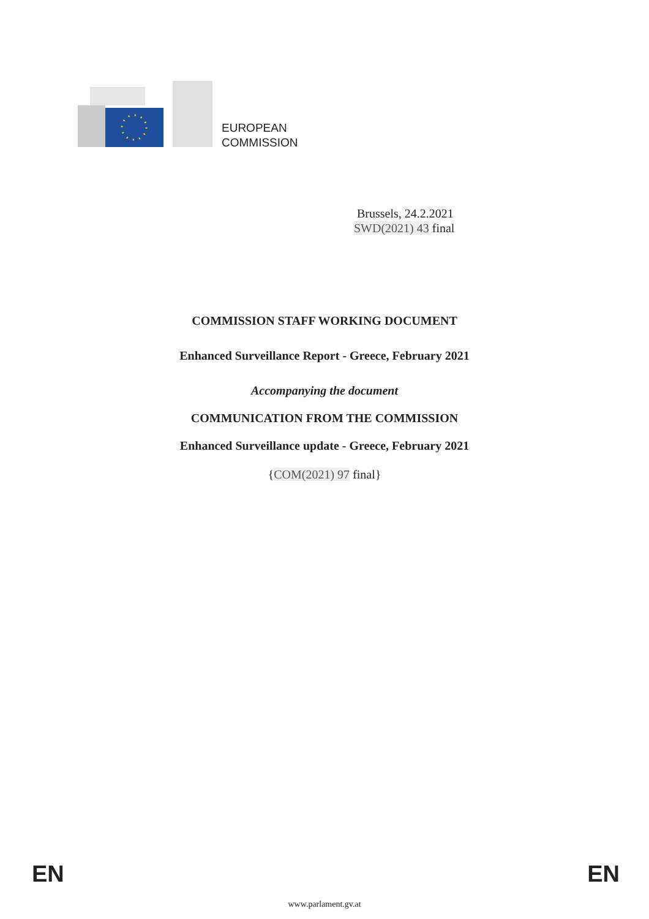EUROPEAN
COMMISSION
Brussels, 24.2.2021
SWD(2021) 43 final
COMMISSION STAFF WORKING DOCUMENT
Enhanced Surveillance Report - Greece, February 2021
Accompanying the document
COMMUNICATION FROM THE COMMISSION
Enhanced Surveillance update - Greece, February 2021
{COM(2021) 97 final}
EN EN
www.parlament.gv.at